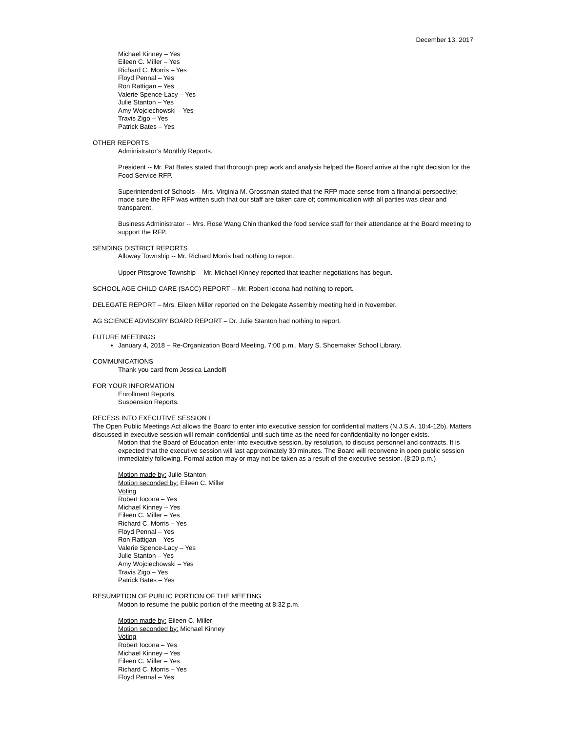December 13, 2017
Michael Kinney – Yes
Eileen C. Miller – Yes
Richard C. Morris – Yes
Floyd Pennal – Yes
Ron Rattigan – Yes
Valerie Spence-Lacy – Yes
Julie Stanton – Yes
Amy Wojciechowski – Yes
Travis Zigo – Yes
Patrick Bates – Yes
OTHER REPORTS
Administrator’s Monthly Reports.
President -- Mr. Pat Bates stated that thorough prep work and analysis helped the Board arrive at the right decision for the Food Service RFP.
Superintendent of Schools – Mrs. Virginia M. Grossman stated that the RFP made sense from a financial perspective; made sure the RFP was written such that our staff are taken care of; communication with all parties was clear and transparent.
Business Administrator -- Mrs. Rose Wang Chin thanked the food service staff for their attendance at the Board meeting to support the RFP.
SENDING DISTRICT REPORTS
Alloway Township -- Mr. Richard Morris had nothing to report.
Upper Pittsgrove Township -- Mr. Michael Kinney reported that teacher negotiations has begun.
SCHOOL AGE CHILD CARE (SACC) REPORT -- Mr. Robert Iocona had nothing to report.
DELEGATE REPORT – Mrs. Eileen Miller reported on the Delegate Assembly meeting held in November.
AG SCIENCE ADVISORY BOARD REPORT – Dr. Julie Stanton had nothing to report.
FUTURE MEETINGS
January 4, 2018 – Re-Organization Board Meeting, 7:00 p.m., Mary S. Shoemaker School Library.
COMMUNICATIONS
Thank you card from Jessica Landolfi
FOR YOUR INFORMATION
Enrollment Reports.
Suspension Reports.
RECESS INTO EXECUTIVE SESSION I
The Open Public Meetings Act allows the Board to enter into executive session for confidential matters (N.J.S.A. 10:4-12b). Matters discussed in executive session will remain confidential until such time as the need for confidentiality no longer exists.
Motion that the Board of Education enter into executive session, by resolution, to discuss personnel and contracts. It is expected that the executive session will last approximately 30 minutes. The Board will reconvene in open public session immediately following. Formal action may or may not be taken as a result of the executive session. (8:20 p.m.)
Motion made by: Julie Stanton
Motion seconded by: Eileen C. Miller
Voting
Robert Iocona – Yes
Michael Kinney – Yes
Eileen C. Miller – Yes
Richard C. Morris – Yes
Floyd Pennal – Yes
Ron Rattigan – Yes
Valerie Spence-Lacy – Yes
Julie Stanton – Yes
Amy Wojciechowski – Yes
Travis Zigo – Yes
Patrick Bates – Yes
RESUMPTION OF PUBLIC PORTION OF THE MEETING
Motion to resume the public portion of the meeting at 8:32 p.m.
Motion made by: Eileen C. Miller
Motion seconded by: Michael Kinney
Voting
Robert Iocona – Yes
Michael Kinney – Yes
Eileen C. Miller – Yes
Richard C. Morris – Yes
Floyd Pennal – Yes